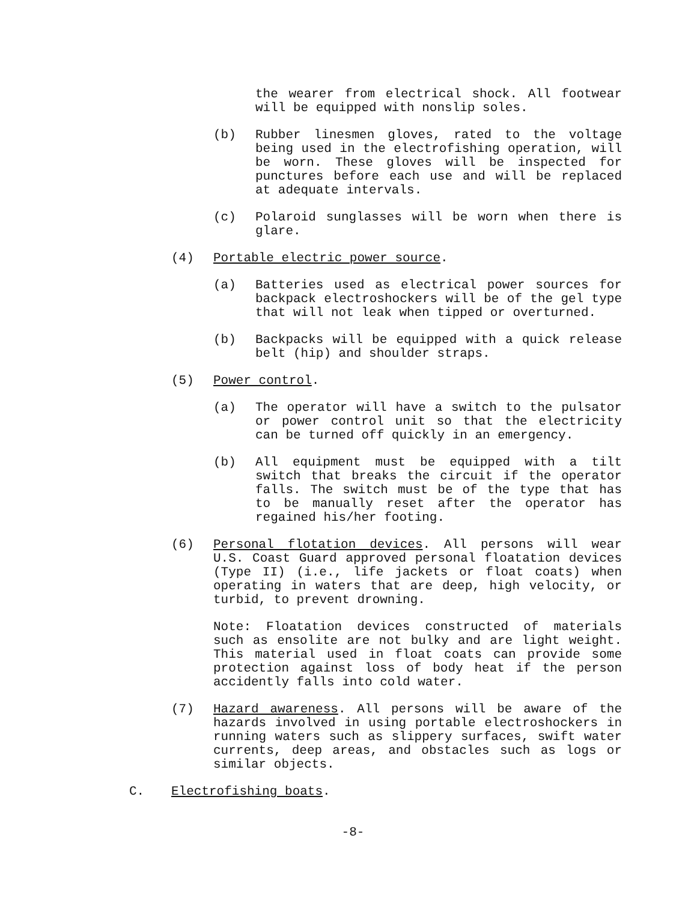the wearer from electrical shock. All footwear will be equipped with nonslip soles.
(b) Rubber linesmen gloves, rated to the voltage being used in the electrofishing operation, will be worn. These gloves will be inspected for punctures before each use and will be replaced at adequate intervals.
(c) Polaroid sunglasses will be worn when there is glare.
(4) Portable electric power source.
(a) Batteries used as electrical power sources for backpack electroshockers will be of the gel type that will not leak when tipped or overturned.
(b) Backpacks will be equipped with a quick release belt (hip) and shoulder straps.
(5) Power control.
(a) The operator will have a switch to the pulsator or power control unit so that the electricity can be turned off quickly in an emergency.
(b) All equipment must be equipped with a tilt switch that breaks the circuit if the operator falls. The switch must be of the type that has to be manually reset after the operator has regained his/her footing.
(6) Personal flotation devices. All persons will wear U.S. Coast Guard approved personal floatation devices (Type II) (i.e., life jackets or float coats) when operating in waters that are deep, high velocity, or turbid, to prevent drowning.
Note: Floatation devices constructed of materials such as ensolite are not bulky and are light weight. This material used in float coats can provide some protection against loss of body heat if the person accidently falls into cold water.
(7) Hazard awareness. All persons will be aware of the hazards involved in using portable electroshockers in running waters such as slippery surfaces, swift water currents, deep areas, and obstacles such as logs or similar objects.
C. Electrofishing boats.
-8-